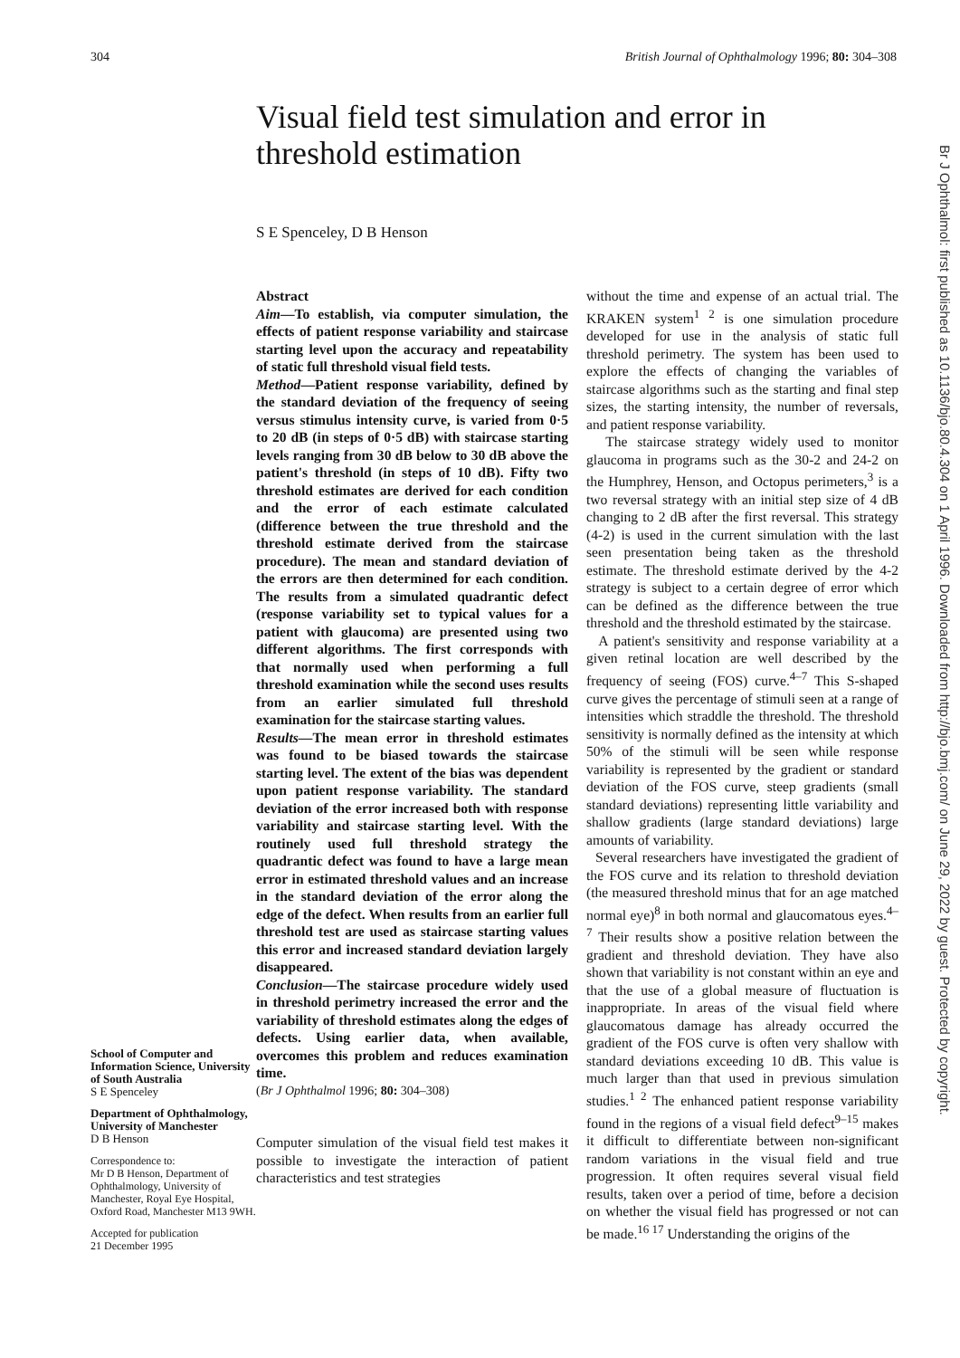304 British Journal of Ophthalmology 1996; 80: 304–308
Visual field test simulation and error in threshold estimation
S E Spenceley, D B Henson
School of Computer and Information Science, University of South Australia
S E Spenceley
Department of Ophthalmology, University of Manchester
D B Henson
Correspondence to:
Mr D B Henson, Department of Ophthalmology, University of Manchester, Royal Eye Hospital, Oxford Road, Manchester M13 9WH.
Accepted for publication
21 December 1995
Abstract
Aim—To establish, via computer simulation, the effects of patient response variability and staircase starting level upon the accuracy and repeatability of static full threshold visual field tests.
Method—Patient response variability, defined by the standard deviation of the frequency of seeing versus stimulus intensity curve, is varied from 0·5 to 20 dB (in steps of 0·5 dB) with staircase starting levels ranging from 30 dB below to 30 dB above the patient's threshold (in steps of 10 dB). Fifty two threshold estimates are derived for each condition and the error of each estimate calculated (difference between the true threshold and the threshold estimate derived from the staircase procedure). The mean and standard deviation of the errors are then determined for each condition. The results from a simulated quadrantic defect (response variability set to typical values for a patient with glaucoma) are presented using two different algorithms. The first corresponds with that normally used when performing a full threshold examination while the second uses results from an earlier simulated full threshold examination for the staircase starting values.
Results—The mean error in threshold estimates was found to be biased towards the staircase starting level. The extent of the bias was dependent upon patient response variability. The standard deviation of the error increased both with response variability and staircase starting level. With the routinely used full threshold strategy the quadrantic defect was found to have a large mean error in estimated threshold values and an increase in the standard deviation of the error along the edge of the defect. When results from an earlier full threshold test are used as staircase starting values this error and increased standard deviation largely disappeared.
Conclusion—The staircase procedure widely used in threshold perimetry increased the error and the variability of threshold estimates along the edges of defects. Using earlier data, when available, overcomes this problem and reduces examination time.
(Br J Ophthalmol 1996; 80: 304–308)
Computer simulation of the visual field test makes it possible to investigate the interaction of patient characteristics and test strategies
without the time and expense of an actual trial. The KRAKEN system<sup>1 2</sup> is one simulation procedure developed for use in the analysis of static full threshold perimetry. The system has been used to explore the effects of changing the variables of staircase algorithms such as the starting and final step sizes, the starting intensity, the number of reversals, and patient response variability.
The staircase strategy widely used to monitor glaucoma in programs such as the 30-2 and 24-2 on the Humphrey, Henson, and Octopus perimeters,<sup>3</sup> is a two reversal strategy with an initial step size of 4 dB changing to 2 dB after the first reversal. This strategy (4-2) is used in the current simulation with the last seen presentation being taken as the threshold estimate. The threshold estimate derived by the 4-2 strategy is subject to a certain degree of error which can be defined as the difference between the true threshold and the threshold estimated by the staircase.
A patient's sensitivity and response variability at a given retinal location are well described by the frequency of seeing (FOS) curve.<sup>4–7</sup> This S-shaped curve gives the percentage of stimuli seen at a range of intensities which straddle the threshold. The threshold sensitivity is normally defined as the intensity at which 50% of the stimuli will be seen while response variability is represented by the gradient or standard deviation of the FOS curve, steep gradients (small standard deviations) representing little variability and shallow gradients (large standard deviations) large amounts of variability.
Several researchers have investigated the gradient of the FOS curve and its relation to threshold deviation (the measured threshold minus that for an age matched normal eye)<sup>8</sup> in both normal and glaucomatous eyes.<sup>4–7</sup> Their results show a positive relation between the gradient and threshold deviation. They have also shown that variability is not constant within an eye and that the use of a global measure of fluctuation is inappropriate. In areas of the visual field where glaucomatous damage has already occurred the gradient of the FOS curve is often very shallow with standard deviations exceeding 10 dB. This value is much larger than that used in previous simulation studies.<sup>1 2</sup> The enhanced patient response variability found in the regions of a visual field defect<sup>9–15</sup> makes it difficult to differentiate between non-significant random variations in the visual field and true progression. It often requires several visual field results, taken over a period of time, before a decision on whether the visual field has progressed or not can be made.<sup>16 17</sup> Understanding the origins of the
Br J Ophthalmol: first published as 10.1136/bjo.80.4.304 on 1 April 1996. Downloaded from http://bjo.bmj.com/ on June 29, 2022 by guest. Protected by copyright.